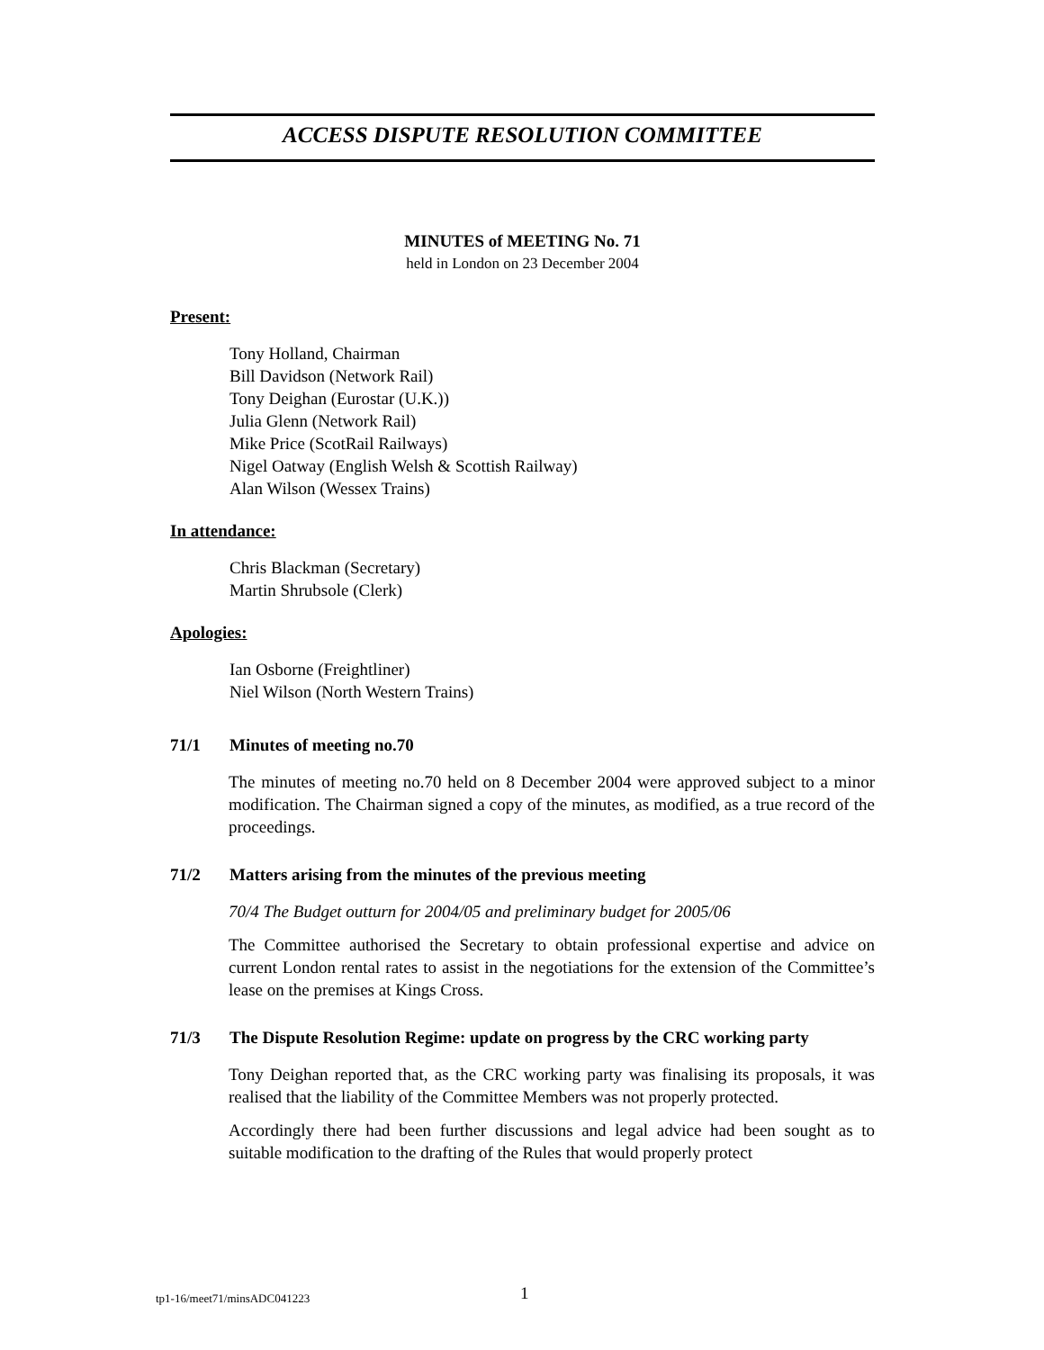ACCESS DISPUTE RESOLUTION COMMITTEE
MINUTES of MEETING No. 71
held in London on 23 December 2004
Present:
Tony Holland, Chairman
Bill Davidson (Network Rail)
Tony Deighan (Eurostar (U.K.))
Julia Glenn (Network Rail)
Mike Price (ScotRail Railways)
Nigel Oatway (English Welsh & Scottish Railway)
Alan Wilson (Wessex Trains)
In attendance:
Chris Blackman (Secretary)
Martin Shrubsole (Clerk)
Apologies:
Ian Osborne (Freightliner)
Niel Wilson (North Western Trains)
71/1 Minutes of meeting no.70
The minutes of meeting no.70 held on 8 December 2004 were approved subject to a minor modification. The Chairman signed a copy of the minutes, as modified, as a true record of the proceedings.
71/2 Matters arising from the minutes of the previous meeting
70/4 The Budget outturn for 2004/05 and preliminary budget for 2005/06
The Committee authorised the Secretary to obtain professional expertise and advice on current London rental rates to assist in the negotiations for the extension of the Committee’s lease on the premises at Kings Cross.
71/3 The Dispute Resolution Regime: update on progress by the CRC working party
Tony Deighan reported that, as the CRC working party was finalising its proposals, it was realised that the liability of the Committee Members was not properly protected.
Accordingly there had been further discussions and legal advice had been sought as to suitable modification to the drafting of the Rules that would properly protect
tp1-16/meet71/minsADC041223 1